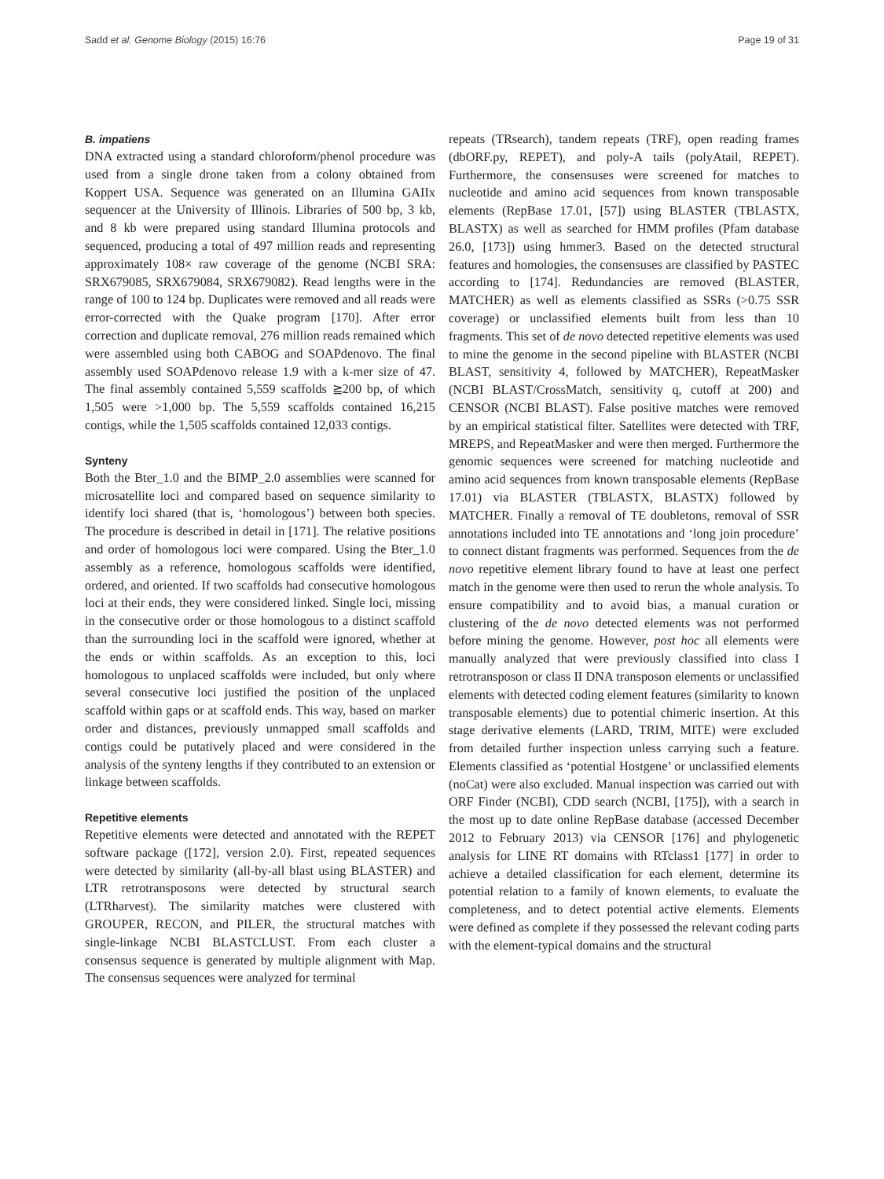Sadd et al. Genome Biology (2015) 16:76 Page 19 of 31
B. impatiens
DNA extracted using a standard chloroform/phenol procedure was used from a single drone taken from a colony obtained from Koppert USA. Sequence was generated on an Illumina GAIIx sequencer at the University of Illinois. Libraries of 500 bp, 3 kb, and 8 kb were prepared using standard Illumina protocols and sequenced, producing a total of 497 million reads and representing approximately 108× raw coverage of the genome (NCBI SRA: SRX679085, SRX679084, SRX679082). Read lengths were in the range of 100 to 124 bp. Duplicates were removed and all reads were error-corrected with the Quake program [170]. After error correction and duplicate removal, 276 million reads remained which were assembled using both CABOG and SOAPdenovo. The final assembly used SOAPdenovo release 1.9 with a k-mer size of 47. The final assembly contained 5,559 scaffolds ≧200 bp, of which 1,505 were >1,000 bp. The 5,559 scaffolds contained 16,215 contigs, while the 1,505 scaffolds contained 12,033 contigs.
Synteny
Both the Bter_1.0 and the BIMP_2.0 assemblies were scanned for microsatellite loci and compared based on sequence similarity to identify loci shared (that is, ‘homologous’) between both species. The procedure is described in detail in [171]. The relative positions and order of homologous loci were compared. Using the Bter_1.0 assembly as a reference, homologous scaffolds were identified, ordered, and oriented. If two scaffolds had consecutive homologous loci at their ends, they were considered linked. Single loci, missing in the consecutive order or those homologous to a distinct scaffold than the surrounding loci in the scaffold were ignored, whether at the ends or within scaffolds. As an exception to this, loci homologous to unplaced scaffolds were included, but only where several consecutive loci justified the position of the unplaced scaffold within gaps or at scaffold ends. This way, based on marker order and distances, previously unmapped small scaffolds and contigs could be putatively placed and were considered in the analysis of the synteny lengths if they contributed to an extension or linkage between scaffolds.
Repetitive elements
Repetitive elements were detected and annotated with the REPET software package ([172], version 2.0). First, repeated sequences were detected by similarity (all-by-all blast using BLASTER) and LTR retrotransposons were detected by structural search (LTRharvest). The similarity matches were clustered with GROUPER, RECON, and PILER, the structural matches with single-linkage NCBI BLASTCLUST. From each cluster a consensus sequence is generated by multiple alignment with Map. The consensus sequences were analyzed for terminal
repeats (TRsearch), tandem repeats (TRF), open reading frames (dbORF.py, REPET), and poly-A tails (polyAtail, REPET). Furthermore, the consensuses were screened for matches to nucleotide and amino acid sequences from known transposable elements (RepBase 17.01, [57]) using BLASTER (TBLASTX, BLASTX) as well as searched for HMM profiles (Pfam database 26.0, [173]) using hmmer3. Based on the detected structural features and homologies, the consensuses are classified by PASTEC according to [174]. Redundancies are removed (BLASTER, MATCHER) as well as elements classified as SSRs (>0.75 SSR coverage) or unclassified elements built from less than 10 fragments. This set of de novo detected repetitive elements was used to mine the genome in the second pipeline with BLASTER (NCBI BLAST, sensitivity 4, followed by MATCHER), RepeatMasker (NCBI BLAST/CrossMatch, sensitivity q, cutoff at 200) and CENSOR (NCBI BLAST). False positive matches were removed by an empirical statistical filter. Satellites were detected with TRF, MREPS, and RepeatMasker and were then merged. Furthermore the genomic sequences were screened for matching nucleotide and amino acid sequences from known transposable elements (RepBase 17.01) via BLASTER (TBLASTX, BLASTX) followed by MATCHER. Finally a removal of TE doubletons, removal of SSR annotations included into TE annotations and ‘long join procedure’ to connect distant fragments was performed. Sequences from the de novo repetitive element library found to have at least one perfect match in the genome were then used to rerun the whole analysis. To ensure compatibility and to avoid bias, a manual curation or clustering of the de novo detected elements was not performed before mining the genome. However, post hoc all elements were manually analyzed that were previously classified into class I retrotransposon or class II DNA transposon elements or unclassified elements with detected coding element features (similarity to known transposable elements) due to potential chimeric insertion. At this stage derivative elements (LARD, TRIM, MITE) were excluded from detailed further inspection unless carrying such a feature. Elements classified as ‘potential Hostgene’ or unclassified elements (noCat) were also excluded. Manual inspection was carried out with ORF Finder (NCBI), CDD search (NCBI, [175]), with a search in the most up to date online RepBase database (accessed December 2012 to February 2013) via CENSOR [176] and phylogenetic analysis for LINE RT domains with RTclass1 [177] in order to achieve a detailed classification for each element, determine its potential relation to a family of known elements, to evaluate the completeness, and to detect potential active elements. Elements were defined as complete if they possessed the relevant coding parts with the element-typical domains and the structural